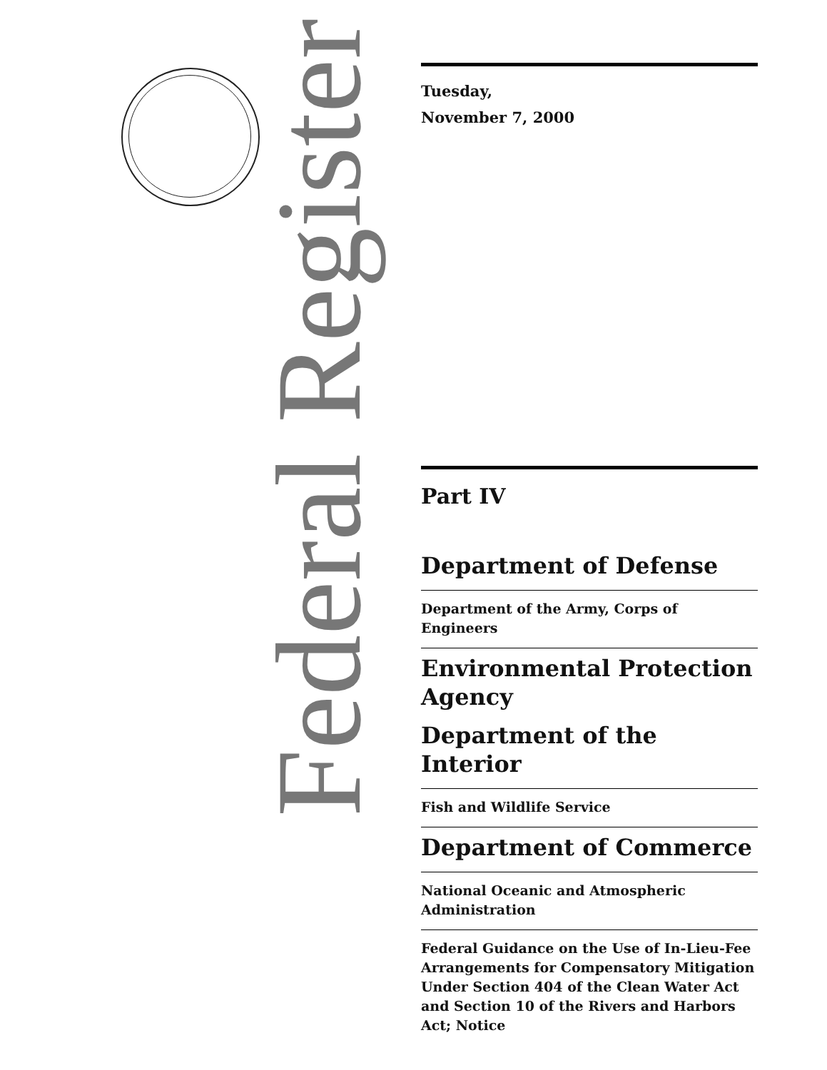Federal Register
Tuesday,
November 7, 2000
Part IV
Department of Defense
Department of the Army, Corps of Engineers
Environmental Protection Agency
Department of the Interior
Fish and Wildlife Service
Department of Commerce
National Oceanic and Atmospheric Administration
Federal Guidance on the Use of In-Lieu-Fee Arrangements for Compensatory Mitigation Under Section 404 of the Clean Water Act and Section 10 of the Rivers and Harbors Act; Notice